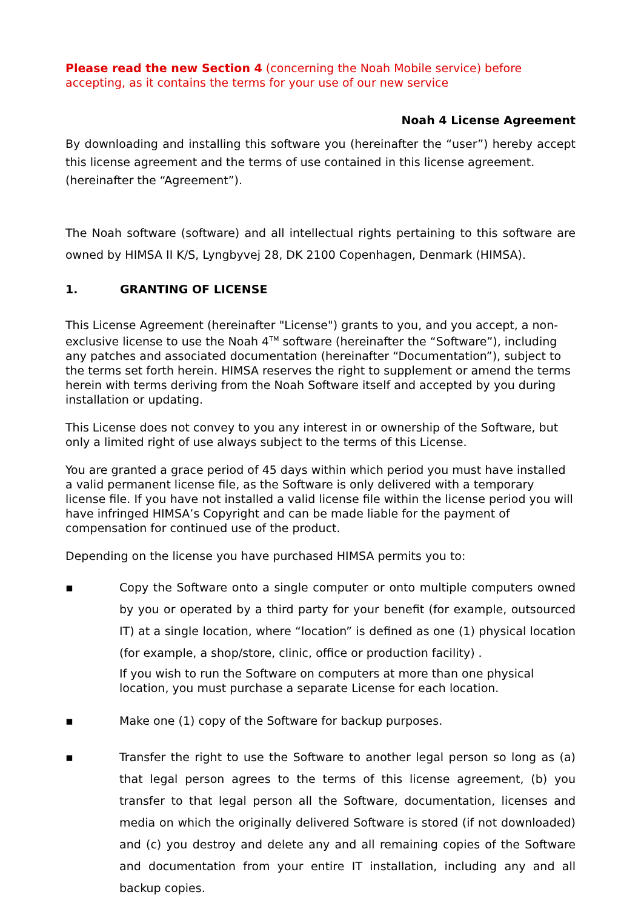Please read the new Section 4 (concerning the Noah Mobile service) before accepting, as it contains the terms for your use of our new service
Noah 4 License Agreement
By downloading and installing this software you (hereinafter the “user”) hereby accept this license agreement and the terms of use contained in this license agreement.
(hereinafter the “Agreement”).
The Noah software (software) and all intellectual rights pertaining to this software are owned by HIMSA II K/S, Lyngbyvej 28, DK 2100 Copenhagen, Denmark (HIMSA).
1. GRANTING OF LICENSE
This License Agreement (hereinafter "License") grants to you, and you accept, a non-exclusive license to use the Noah 4<sup>TM</sup> software (hereinafter the “Software”), including any patches and associated documentation (hereinafter “Documentation”), subject to the terms set forth herein. HIMSA reserves the right to supplement or amend the terms herein with terms deriving from the Noah Software itself and accepted by you during installation or updating.
This License does not convey to you any interest in or ownership of the Software, but only a limited right of use always subject to the terms of this License.
You are granted a grace period of 45 days within which period you must have installed a valid permanent license file, as the Software is only delivered with a temporary license file. If you have not installed a valid license file within the license period you will have infringed HIMSA’s Copyright and can be made liable for the payment of compensation for continued use of the product.
Depending on the license you have purchased HIMSA permits you to:
▪ Copy the Software onto a single computer or onto multiple computers owned by you or operated by a third party for your benefit (for example, outsourced IT) at a single location, where “location” is defined as one (1) physical location (for example, a shop/store, clinic, office or production facility) .
If you wish to run the Software on computers at more than one physical location, you must purchase a separate License for each location.
▪ Make one (1) copy of the Software for backup purposes.
▪ Transfer the right to use the Software to another legal person so long as (a) that legal person agrees to the terms of this license agreement, (b) you transfer to that legal person all the Software, documentation, licenses and media on which the originally delivered Software is stored (if not downloaded) and (c) you destroy and delete any and all remaining copies of the Software and documentation from your entire IT installation, including any and all backup copies.